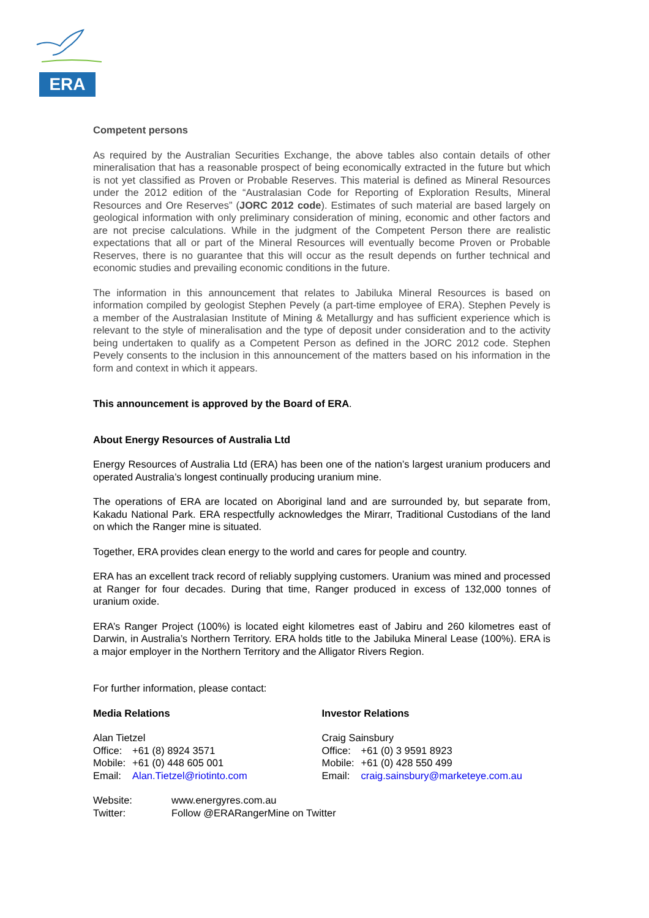ERA
Competent persons
As required by the Australian Securities Exchange, the above tables also contain details of other mineralisation that has a reasonable prospect of being economically extracted in the future but which is not yet classified as Proven or Probable Reserves. This material is defined as Mineral Resources under the 2012 edition of the “Australasian Code for Reporting of Exploration Results, Mineral Resources and Ore Reserves” (JORC 2012 code). Estimates of such material are based largely on geological information with only preliminary consideration of mining, economic and other factors and are not precise calculations. While in the judgment of the Competent Person there are realistic expectations that all or part of the Mineral Resources will eventually become Proven or Probable Reserves, there is no guarantee that this will occur as the result depends on further technical and economic studies and prevailing economic conditions in the future.
The information in this announcement that relates to Jabiluka Mineral Resources is based on information compiled by geologist Stephen Pevely (a part-time employee of ERA). Stephen Pevely is a member of the Australasian Institute of Mining & Metallurgy and has sufficient experience which is relevant to the style of mineralisation and the type of deposit under consideration and to the activity being undertaken to qualify as a Competent Person as defined in the JORC 2012 code. Stephen Pevely consents to the inclusion in this announcement of the matters based on his information in the form and context in which it appears.
This announcement is approved by the Board of ERA.
About Energy Resources of Australia Ltd
Energy Resources of Australia Ltd (ERA) has been one of the nation’s largest uranium producers and operated Australia’s longest continually producing uranium mine.
The operations of ERA are located on Aboriginal land and are surrounded by, but separate from, Kakadu National Park. ERA respectfully acknowledges the Mirarr, Traditional Custodians of the land on which the Ranger mine is situated.
Together, ERA provides clean energy to the world and cares for people and country.
ERA has an excellent track record of reliably supplying customers. Uranium was mined and processed at Ranger for four decades. During that time, Ranger produced in excess of 132,000 tonnes of uranium oxide.
ERA’s Ranger Project (100%) is located eight kilometres east of Jabiru and 260 kilometres east of Darwin, in Australia’s Northern Territory. ERA holds title to the Jabiluka Mineral Lease (100%). ERA is a major employer in the Northern Territory and the Alligator Rivers Region.
For further information, please contact:
Media Relations
Alan Tietzel
Office: +61 (8) 8924 3571
Mobile: +61 (0) 448 605 001
Email: Alan.Tietzel@riotinto.com
Investor Relations
Craig Sainsbury
Office: +61 (0) 3 9591 8923
Mobile: +61 (0) 428 550 499
Email: craig.sainsbury@marketeye.com.au
Website: www.energyres.com.au
Twitter: Follow @ERARangerMine on Twitter